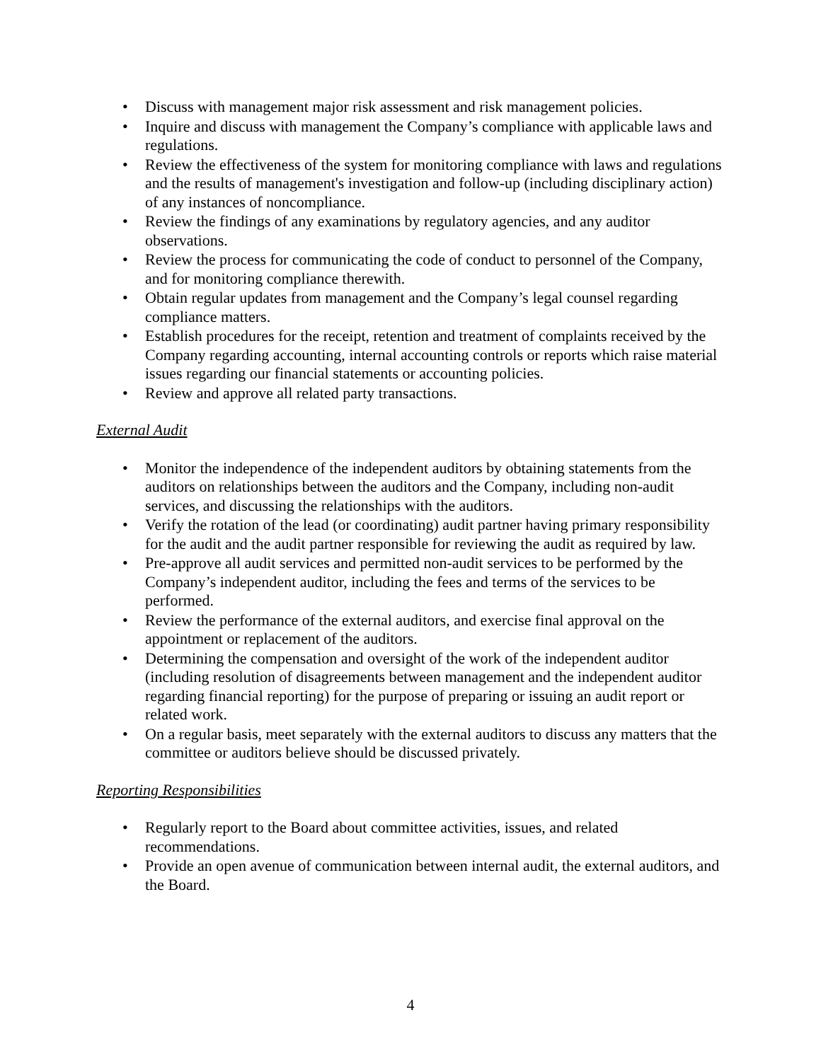• Discuss with management major risk assessment and risk management policies.
• Inquire and discuss with management the Company’s compliance with applicable laws and regulations.
• Review the effectiveness of the system for monitoring compliance with laws and regulations and the results of management's investigation and follow-up (including disciplinary action) of any instances of noncompliance.
• Review the findings of any examinations by regulatory agencies, and any auditor observations.
• Review the process for communicating the code of conduct to personnel of the Company, and for monitoring compliance therewith.
• Obtain regular updates from management and the Company’s legal counsel regarding compliance matters.
• Establish procedures for the receipt, retention and treatment of complaints received by the Company regarding accounting, internal accounting controls or reports which raise material issues regarding our financial statements or accounting policies.
• Review and approve all related party transactions.
External Audit
• Monitor the independence of the independent auditors by obtaining statements from the auditors on relationships between the auditors and the Company, including non-audit services, and discussing the relationships with the auditors.
• Verify the rotation of the lead (or coordinating) audit partner having primary responsibility for the audit and the audit partner responsible for reviewing the audit as required by law.
• Pre-approve all audit services and permitted non-audit services to be performed by the Company’s independent auditor, including the fees and terms of the services to be performed.
• Review the performance of the external auditors, and exercise final approval on the appointment or replacement of the auditors.
• Determining the compensation and oversight of the work of the independent auditor (including resolution of disagreements between management and the independent auditor regarding financial reporting) for the purpose of preparing or issuing an audit report or related work.
• On a regular basis, meet separately with the external auditors to discuss any matters that the committee or auditors believe should be discussed privately.
Reporting Responsibilities
• Regularly report to the Board about committee activities, issues, and related recommendations.
• Provide an open avenue of communication between internal audit, the external auditors, and the Board.
4